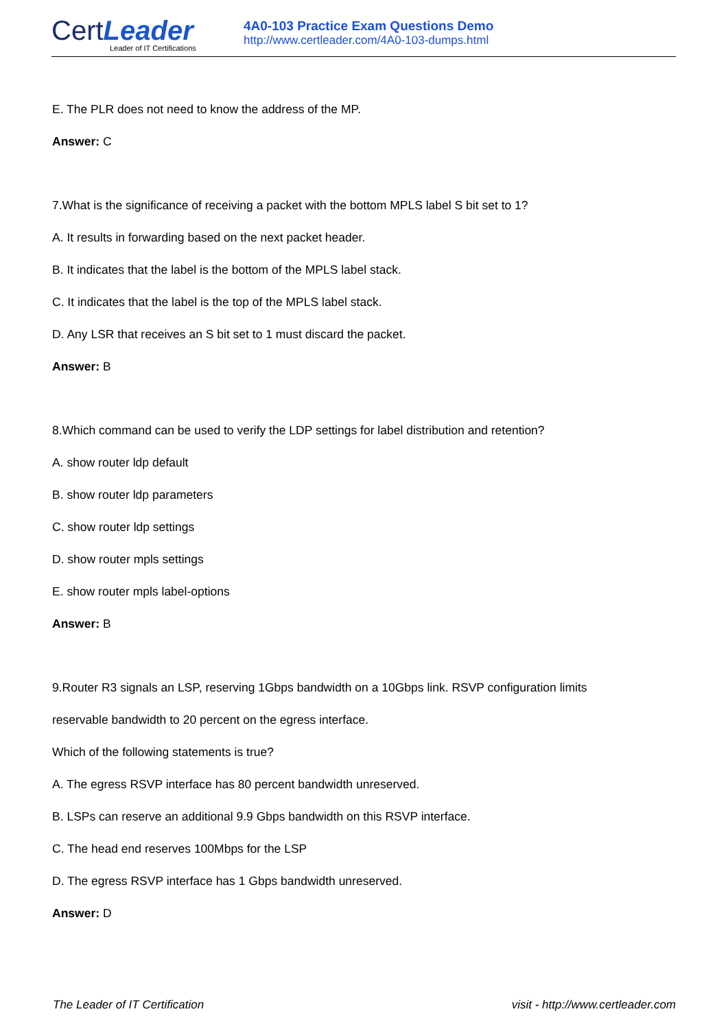CertLeader
Leader of IT Certifications
4A0-103 Practice Exam Questions Demo
http://www.certleader.com/4A0-103-dumps.html
E. The PLR does not need to know the address of the MP.
Answer: C
7.What is the significance of receiving a packet with the bottom MPLS label S bit set to 1?
A. It results in forwarding based on the next packet header.
B. It indicates that the label is the bottom of the MPLS label stack.
C. It indicates that the label is the top of the MPLS label stack.
D. Any LSR that receives an S bit set to 1 must discard the packet.
Answer: B
8.Which command can be used to verify the LDP settings for label distribution and retention?
A. show router ldp default
B. show router ldp parameters
C. show router ldp settings
D. show router mpls settings
E. show router mpls label-options
Answer: B
9.Router R3 signals an LSP, reserving 1Gbps bandwidth on a 10Gbps link. RSVP configuration limits
reservable bandwidth to 20 percent on the egress interface.
Which of the following statements is true?
A. The egress RSVP interface has 80 percent bandwidth unreserved.
B. LSPs can reserve an additional 9.9 Gbps bandwidth on this RSVP interface.
C. The head end reserves 100Mbps for the LSP
D. The egress RSVP interface has 1 Gbps bandwidth unreserved.
Answer: D
The Leader of IT Certification visit - http://www.certleader.com